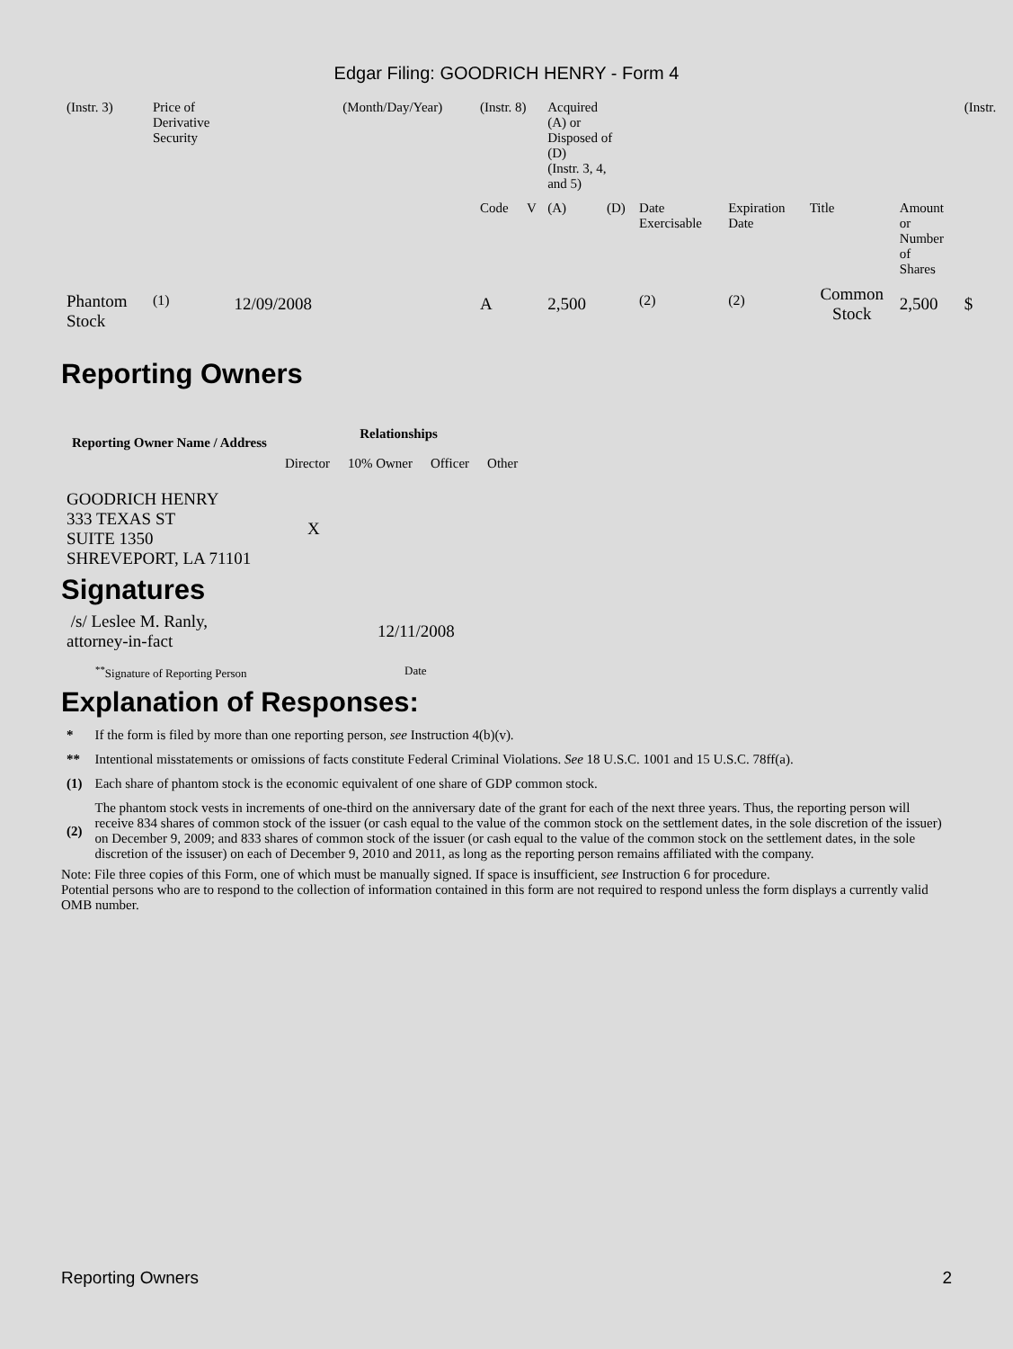Edgar Filing: GOODRICH HENRY - Form 4
| (Instr. 3) | Price of Derivative Security | | (Month/Day/Year) | (Instr. 8) | | Acquired (A) or Disposed of (D) (Instr. 3, 4, and 5) | | | | | | (Instr. |
| | | | | Code | V | (A) | (D) | Date Exercisable | Expiration Date | Title | Amount or Number of Shares | |
| Phantom Stock | <sup>(1)</sup> | 12/09/2008 | | A | | 2,500 | | <sup>(2)</sup> | <sup>(2)</sup> | Common Stock | 2,500 | $ |
Reporting Owners
| Reporting Owner Name / Address | Relationships | | | |
| --- | --- | --- | --- | --- |
| | Director | 10% Owner | Officer | Other |
| GOODRICH HENRY 333 TEXAS ST SUITE 1350 SHREVEPORT, LA 71101 | X | | | |
Signatures
| /s/ Leslee M. Ranly, attorney-in-fact | 12/11/2008 |
| <sup>**</sup> Signature of Reporting Person | Date |
Explanation of Responses:
| * | If the form is filed by more than one reporting person, see Instruction 4(b)(v). |
| ** | Intentional misstatements or omissions of facts constitute Federal Criminal Violations. See 18 U.S.C. 1001 and 15 U.S.C. 78ff(a). |
| (1) | Each share of phantom stock is the economic equivalent of one share of GDP common stock. |
| (2) | The phantom stock vests in increments of one-third on the anniversary date of the grant for each of the next three years. Thus, the reporting person will receive 834 shares of common stock of the issuer (or cash equal to the value of the common stock on the settlement dates, in the sole discretion of the issuer) on December 9, 2009; and 833 shares of common stock of the issuer (or cash equal to the value of the common stock on the settlement dates, in the sole discretion of the issuser) on each of December 9, 2010 and 2011, as long as the reporting person remains affiliated with the company. |
Note: File three copies of this Form, one of which must be manually signed. If space is insufficient, see Instruction 6 for procedure.
Potential persons who are to respond to the collection of information contained in this form are not required to respond unless the form displays a currently valid OMB number.
Reporting Owners 2